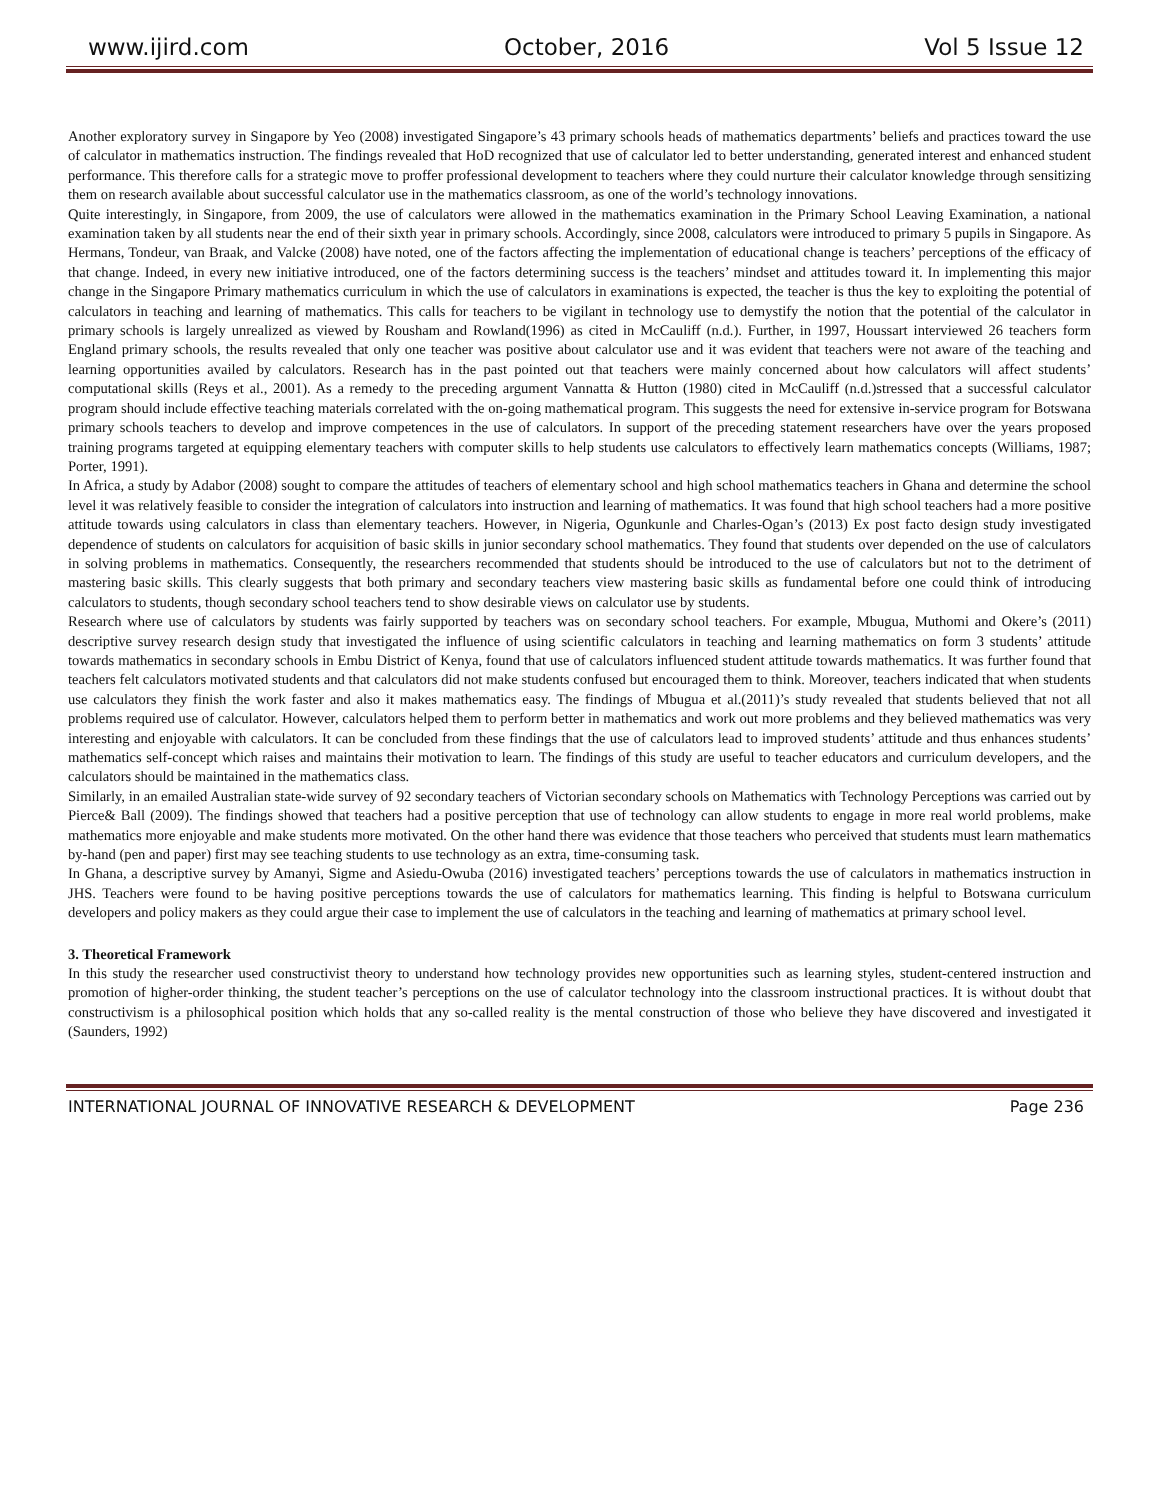www.ijird.com October, 2016 Vol 5 Issue 12
Another exploratory survey in Singapore by Yeo (2008) investigated Singapore’s 43 primary schools heads of mathematics departments’ beliefs and practices toward the use of calculator in mathematics instruction. The findings revealed that HoD recognized that use of calculator led to better understanding, generated interest and enhanced student performance. This therefore calls for a strategic move to proffer professional development to teachers where they could nurture their calculator knowledge through sensitizing them on research available about successful calculator use in the mathematics classroom, as one of the world’s technology innovations.
Quite interestingly, in Singapore, from 2009, the use of calculators were allowed in the mathematics examination in the Primary School Leaving Examination, a national examination taken by all students near the end of their sixth year in primary schools. Accordingly, since 2008, calculators were introduced to primary 5 pupils in Singapore. As Hermans, Tondeur, van Braak, and Valcke (2008) have noted, one of the factors affecting the implementation of educational change is teachers’ perceptions of the efficacy of that change. Indeed, in every new initiative introduced, one of the factors determining success is the teachers’ mindset and attitudes toward it. In implementing this major change in the Singapore Primary mathematics curriculum in which the use of calculators in examinations is expected, the teacher is thus the key to exploiting the potential of calculators in teaching and learning of mathematics. This calls for teachers to be vigilant in technology use to demystify the notion that the potential of the calculator in primary schools is largely unrealized as viewed by Rousham and Rowland(1996) as cited in McCauliff (n.d.). Further, in 1997, Houssart interviewed 26 teachers form England primary schools, the results revealed that only one teacher was positive about calculator use and it was evident that teachers were not aware of the teaching and learning opportunities availed by calculators. Research has in the past pointed out that teachers were mainly concerned about how calculators will affect students’ computational skills (Reys et al., 2001). As a remedy to the preceding argument Vannatta & Hutton (1980) cited in McCauliff (n.d.)stressed that a successful calculator program should include effective teaching materials correlated with the on-going mathematical program. This suggests the need for extensive in-service program for Botswana primary schools teachers to develop and improve competences in the use of calculators. In support of the preceding statement researchers have over the years proposed training programs targeted at equipping elementary teachers with computer skills to help students use calculators to effectively learn mathematics concepts (Williams, 1987; Porter, 1991).
In Africa, a study by Adabor (2008) sought to compare the attitudes of teachers of elementary school and high school mathematics teachers in Ghana and determine the school level it was relatively feasible to consider the integration of calculators into instruction and learning of mathematics. It was found that high school teachers had a more positive attitude towards using calculators in class than elementary teachers. However, in Nigeria, Ogunkunle and Charles-Ogan’s (2013) Ex post facto design study investigated dependence of students on calculators for acquisition of basic skills in junior secondary school mathematics. They found that students over depended on the use of calculators in solving problems in mathematics. Consequently, the researchers recommended that students should be introduced to the use of calculators but not to the detriment of mastering basic skills. This clearly suggests that both primary and secondary teachers view mastering basic skills as fundamental before one could think of introducing calculators to students, though secondary school teachers tend to show desirable views on calculator use by students.
Research where use of calculators by students was fairly supported by teachers was on secondary school teachers. For example, Mbugua, Muthomi and Okere’s (2011) descriptive survey research design study that investigated the influence of using scientific calculators in teaching and learning mathematics on form 3 students’ attitude towards mathematics in secondary schools in Embu District of Kenya, found that use of calculators influenced student attitude towards mathematics. It was further found that teachers felt calculators motivated students and that calculators did not make students confused but encouraged them to think. Moreover, teachers indicated that when students use calculators they finish the work faster and also it makes mathematics easy. The findings of Mbugua et al.(2011)’s study revealed that students believed that not all problems required use of calculator. However, calculators helped them to perform better in mathematics and work out more problems and they believed mathematics was very interesting and enjoyable with calculators. It can be concluded from these findings that the use of calculators lead to improved students’ attitude and thus enhances students’ mathematics self-concept which raises and maintains their motivation to learn. The findings of this study are useful to teacher educators and curriculum developers, and the calculators should be maintained in the mathematics class.
Similarly, in an emailed Australian state-wide survey of 92 secondary teachers of Victorian secondary schools on Mathematics with Technology Perceptions was carried out by Pierce& Ball (2009). The findings showed that teachers had a positive perception that use of technology can allow students to engage in more real world problems, make mathematics more enjoyable and make students more motivated. On the other hand there was evidence that those teachers who perceived that students must learn mathematics by-hand (pen and paper) first may see teaching students to use technology as an extra, time-consuming task.
In Ghana, a descriptive survey by Amanyi, Sigme and Asiedu-Owuba (2016) investigated teachers’ perceptions towards the use of calculators in mathematics instruction in JHS. Teachers were found to be having positive perceptions towards the use of calculators for mathematics learning. This finding is helpful to Botswana curriculum developers and policy makers as they could argue their case to implement the use of calculators in the teaching and learning of mathematics at primary school level.
3. Theoretical Framework
In this study the researcher used constructivist theory to understand how technology provides new opportunities such as learning styles, student-centered instruction and promotion of higher-order thinking, the student teacher’s perceptions on the use of calculator technology into the classroom instructional practices. It is without doubt that constructivism is a philosophical position which holds that any so-called reality is the mental construction of those who believe they have discovered and investigated it (Saunders, 1992)
INTERNATIONAL JOURNAL OF INNOVATIVE RESEARCH & DEVELOPMENT Page 236